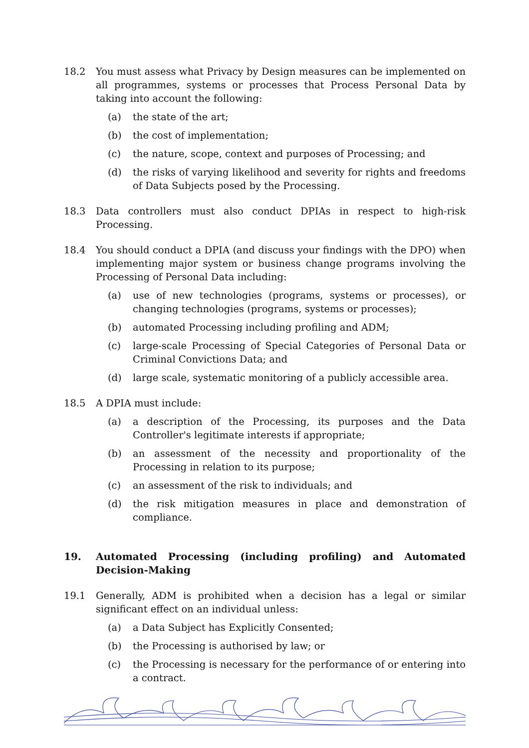18.2 You must assess what Privacy by Design measures can be implemented on all programmes, systems or processes that Process Personal Data by taking into account the following:
(a) the state of the art;
(b) the cost of implementation;
(c) the nature, scope, context and purposes of Processing; and
(d) the risks of varying likelihood and severity for rights and freedoms of Data Subjects posed by the Processing.
18.3 Data controllers must also conduct DPIAs in respect to high-risk Processing.
18.4 You should conduct a DPIA (and discuss your findings with the DPO) when implementing major system or business change programs involving the Processing of Personal Data including:
(a) use of new technologies (programs, systems or processes), or changing technologies (programs, systems or processes);
(b) automated Processing including profiling and ADM;
(c) large-scale Processing of Special Categories of Personal Data or Criminal Convictions Data; and
(d) large scale, systematic monitoring of a publicly accessible area.
18.5 A DPIA must include:
(a) a description of the Processing, its purposes and the Data Controller's legitimate interests if appropriate;
(b) an assessment of the necessity and proportionality of the Processing in relation to its purpose;
(c) an assessment of the risk to individuals; and
(d) the risk mitigation measures in place and demonstration of compliance.
19. Automated Processing (including profiling) and Automated Decision-Making
19.1 Generally, ADM is prohibited when a decision has a legal or similar significant effect on an individual unless:
(a) a Data Subject has Explicitly Consented;
(b) the Processing is authorised by law; or
(c) the Processing is necessary for the performance of or entering into a contract.